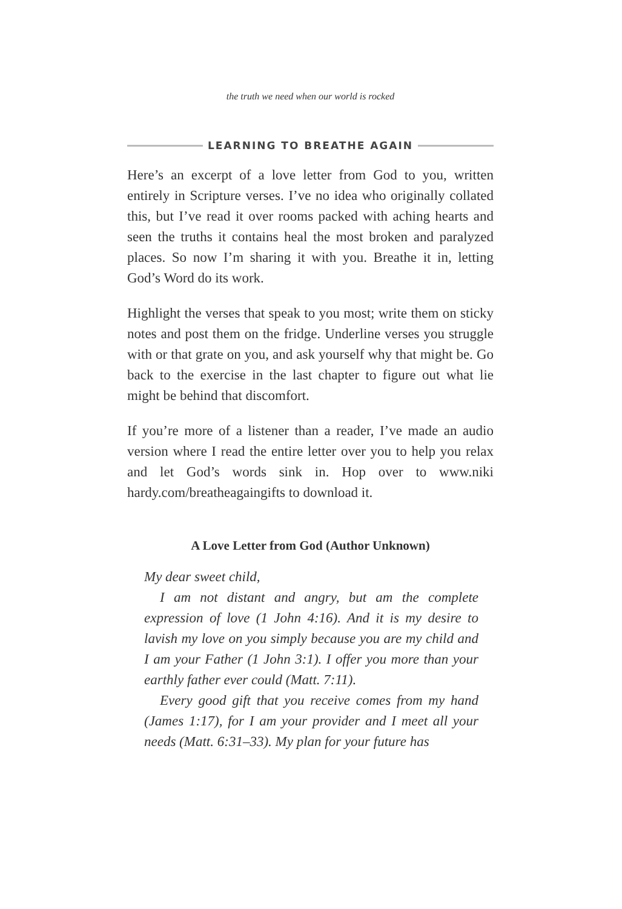the truth we need when our world is rocked
LEARNING TO BREATHE AGAIN
Here’s an excerpt of a love letter from God to you, written entirely in Scripture verses. I’ve no idea who originally collated this, but I’ve read it over rooms packed with aching hearts and seen the truths it contains heal the most broken and paralyzed places. So now I’m sharing it with you. Breathe it in, letting God’s Word do its work.
Highlight the verses that speak to you most; write them on sticky notes and post them on the fridge. Underline verses you struggle with or that grate on you, and ask yourself why that might be. Go back to the exercise in the last chapter to figure out what lie might be behind that discomfort.
If you’re more of a listener than a reader, I’ve made an audio version where I read the entire letter over you to help you relax and let God’s words sink in. Hop over to www.niki hardy.com/breatheagaingifts to download it.
A Love Letter from God (Author Unknown)
My dear sweet child,
I am not distant and angry, but am the complete expression of love (1 John 4:16). And it is my desire to lavish my love on you simply because you are my child and I am your Father (1 John 3:1). I offer you more than your earthly father ever could (Matt. 7:11).
Every good gift that you receive comes from my hand (James 1:17), for I am your provider and I meet all your needs (Matt. 6:31–33). My plan for your future has